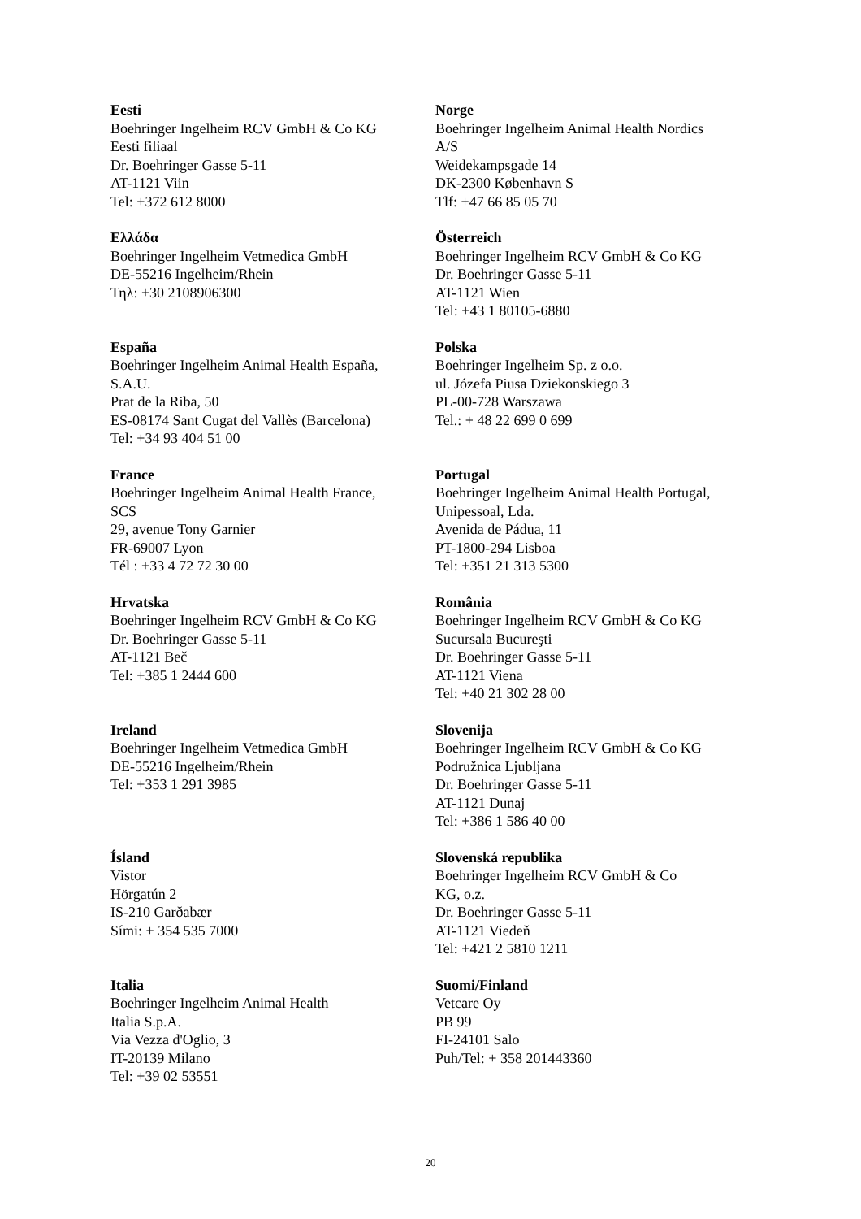| Eesti Boehringer Ingelheim RCV GmbH & Co KG Eesti filiaal Dr. Boehringer Gasse 5-11 AT-1121 Viin Tel: +372 612 8000 | Norge Boehringer Ingelheim Animal Health Nordics A/S Weidekampsgade 14 DK-2300 København S Tlf: +47 66 85 05 70 |
| Ελλάδα Boehringer Ingelheim Vetmedica GmbH DE-55216 Ingelheim/Rhein Τηλ: +30 2108906300 | Österreich Boehringer Ingelheim RCV GmbH & Co KG Dr. Boehringer Gasse 5-11 AT-1121 Wien Tel: +43 1 80105-6880 |
| España Boehringer Ingelheim Animal Health España, S.A.U. Prat de la Riba, 50 ES-08174 Sant Cugat del Vallès (Barcelona) Tel: +34 93 404 51 00 | Polska Boehringer Ingelheim Sp. z o.o. ul. Józefa Piusa Dziekonskiego 3 PL-00-728 Warszawa Tel.: + 48 22 699 0 699 |
| France Boehringer Ingelheim Animal Health France, SCS 29, avenue Tony Garnier FR-69007 Lyon Tél : +33 4 72 72 30 00 | Portugal Boehringer Ingelheim Animal Health Portugal, Unipessoal, Lda. Avenida de Pádua, 11 PT-1800-294 Lisboa Tel: +351 21 313 5300 |
| Hrvatska Boehringer Ingelheim RCV GmbH & Co KG Dr. Boehringer Gasse 5-11 AT-1121 Beč Tel: +385 1 2444 600 | România Boehringer Ingelheim RCV GmbH & Co KG Sucursala Bucureşti Dr. Boehringer Gasse 5-11 AT-1121 Viena Tel: +40 21 302 28 00 |
| Ireland Boehringer Ingelheim Vetmedica GmbH DE-55216 Ingelheim/Rhein Tel: +353 1 291 3985 | Slovenija Boehringer Ingelheim RCV GmbH & Co KG Podružnica Ljubljana Dr. Boehringer Gasse 5-11 AT-1121 Dunaj Tel: +386 1 586 40 00 |
| Ísland Vistor Hörgatún 2 IS-210 Garðabær Sími: + 354 535 7000 | Slovenská republika Boehringer Ingelheim RCV GmbH & Co KG, o.z. Dr. Boehringer Gasse 5-11 AT-1121 Viedeň Tel: +421 2 5810 1211 |
| Italia Boehringer Ingelheim Animal Health Italia S.p.A. Via Vezza d'Oglio, 3 IT-20139 Milano Tel: +39 02 53551 | Suomi/Finland Vetcare Oy PB 99 FI-24101 Salo Puh/Tel: + 358 201443360 |
20